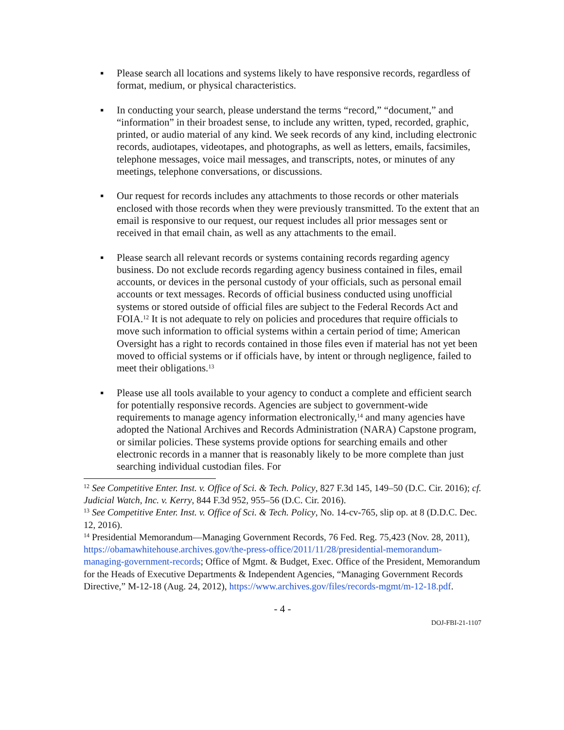▪ Please search all locations and systems likely to have responsive records, regardless of format, medium, or physical characteristics.
▪ In conducting your search, please understand the terms “record,” “document,” and “information” in their broadest sense, to include any written, typed, recorded, graphic, printed, or audio material of any kind. We seek records of any kind, including electronic records, audiotapes, videotapes, and photographs, as well as letters, emails, facsimiles, telephone messages, voice mail messages, and transcripts, notes, or minutes of any meetings, telephone conversations, or discussions.
▪ Our request for records includes any attachments to those records or other materials enclosed with those records when they were previously transmitted. To the extent that an email is responsive to our request, our request includes all prior messages sent or received in that email chain, as well as any attachments to the email.
▪ Please search all relevant records or systems containing records regarding agency business. Do not exclude records regarding agency business contained in files, email accounts, or devices in the personal custody of your officials, such as personal email accounts or text messages. Records of official business conducted using unofficial systems or stored outside of official files are subject to the Federal Records Act and FOIA.<sup>12</sup> It is not adequate to rely on policies and procedures that require officials to move such information to official systems within a certain period of time; American Oversight has a right to records contained in those files even if material has not yet been moved to official systems or if officials have, by intent or through negligence, failed to meet their obligations.<sup>13</sup>
▪ Please use all tools available to your agency to conduct a complete and efficient search for potentially responsive records. Agencies are subject to government-wide requirements to manage agency information electronically,<sup>14</sup> and many agencies have adopted the National Archives and Records Administration (NARA) Capstone program, or similar policies. These systems provide options for searching emails and other electronic records in a manner that is reasonably likely to be more complete than just searching individual custodian files. For
<sup>12</sup> See Competitive Enter. Inst. v. Office of Sci. & Tech. Policy, 827 F.3d 145, 149–50 (D.C. Cir. 2016); cf. Judicial Watch, Inc. v. Kerry, 844 F.3d 952, 955–56 (D.C. Cir. 2016).
<sup>13</sup> See Competitive Enter. Inst. v. Office of Sci. & Tech. Policy, No. 14-cv-765, slip op. at 8 (D.D.C. Dec. 12, 2016).
<sup>14</sup> Presidential Memorandum—Managing Government Records, 76 Fed. Reg. 75,423 (Nov. 28, 2011), https://obamawhitehouse.archives.gov/the-press-office/2011/11/28/presidential-memorandum-managing-government-records; Office of Mgmt. & Budget, Exec. Office of the President, Memorandum for the Heads of Executive Departments & Independent Agencies, “Managing Government Records Directive,” M-12-18 (Aug. 24, 2012), https://www.archives.gov/files/records-mgmt/m-12-18.pdf.
- 4 -
DOJ-FBI-21-1107